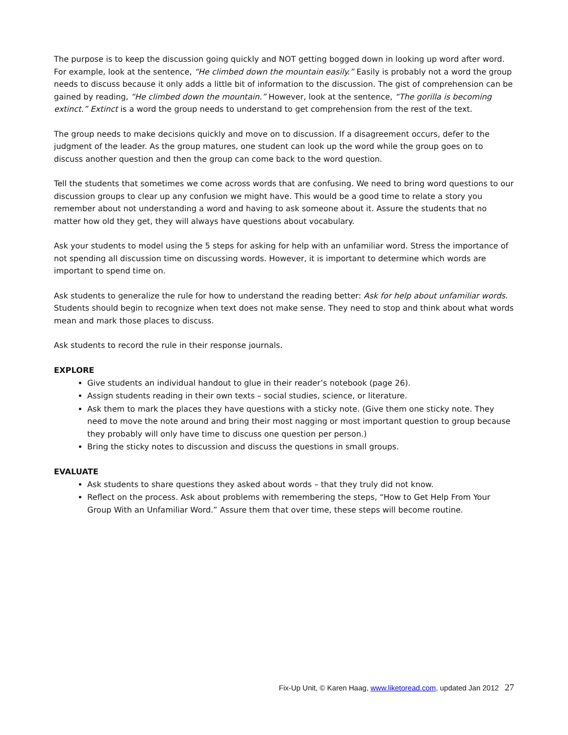The purpose is to keep the discussion going quickly and NOT getting bogged down in looking up word after word. For example, look at the sentence, “He climbed down the mountain easily.” Easily is probably not a word the group needs to discuss because it only adds a little bit of information to the discussion. The gist of comprehension can be gained by reading, “He climbed down the mountain.” However, look at the sentence, “The gorilla is becoming extinct.” Extinct is a word the group needs to understand to get comprehension from the rest of the text.
The group needs to make decisions quickly and move on to discussion. If a disagreement occurs, defer to the judgment of the leader. As the group matures, one student can look up the word while the group goes on to discuss another question and then the group can come back to the word question.
Tell the students that sometimes we come across words that are confusing. We need to bring word questions to our discussion groups to clear up any confusion we might have. This would be a good time to relate a story you remember about not understanding a word and having to ask someone about it. Assure the students that no matter how old they get, they will always have questions about vocabulary.
Ask your students to model using the 5 steps for asking for help with an unfamiliar word. Stress the importance of not spending all discussion time on discussing words. However, it is important to determine which words are important to spend time on.
Ask students to generalize the rule for how to understand the reading better: Ask for help about unfamiliar words. Students should begin to recognize when text does not make sense. They need to stop and think about what words mean and mark those places to discuss.
Ask students to record the rule in their response journals.
EXPLORE
Give students an individual handout to glue in their reader’s notebook (page 26).
Assign students reading in their own texts – social studies, science, or literature.
Ask them to mark the places they have questions with a sticky note. (Give them one sticky note. They need to move the note around and bring their most nagging or most important question to group because they probably will only have time to discuss one question per person.)
Bring the sticky notes to discussion and discuss the questions in small groups.
EVALUATE
Ask students to share questions they asked about words – that they truly did not know.
Reflect on the process. Ask about problems with remembering the steps, “How to Get Help From Your Group With an Unfamiliar Word.” Assure them that over time, these steps will become routine.
Fix-Up Unit, © Karen Haag, www.liketoread.com, updated Jan 2012 27